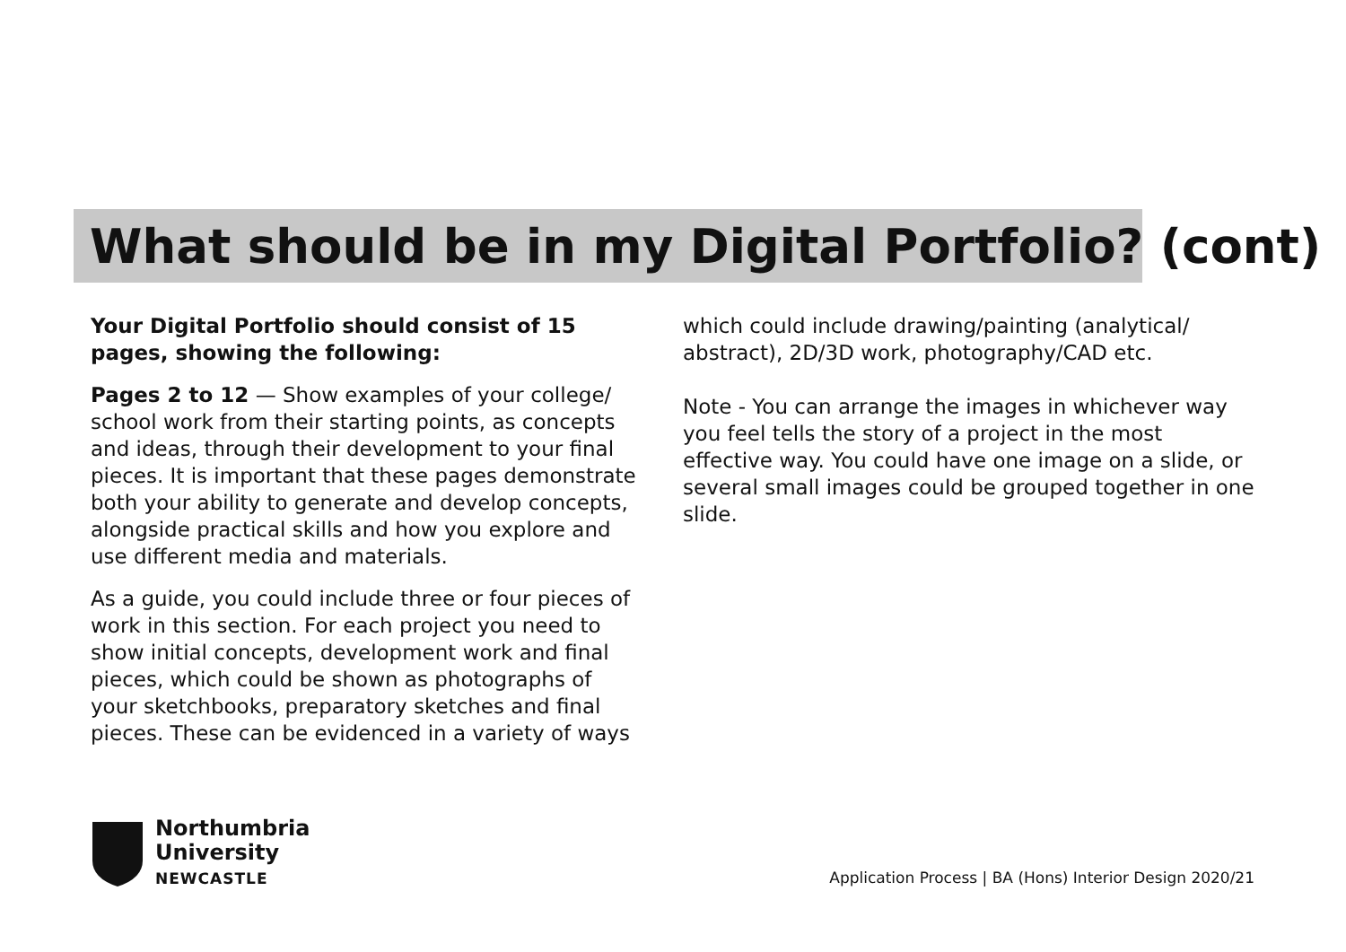What should be in my Digital Portfolio? (cont)
Your Digital Portfolio should consist of 15 pages, showing the following:
Pages 2 to 12 — Show examples of your college/ school work from their starting points, as concepts and ideas, through their development to your final pieces. It is important that these pages demonstrate both your ability to generate and develop concepts, alongside practical skills and how you explore and use different media and materials.
As a guide, you could include three or four pieces of work in this section. For each project you need to show initial concepts, development work and final pieces, which could be shown as photographs of your sketchbooks, preparatory sketches and final pieces. These can be evidenced in a variety of ways
which could include drawing/painting (analytical/ abstract), 2D/3D work, photography/CAD etc.
Note - You can arrange the images in whichever way you feel tells the story of a project in the most effective way. You could have one image on a slide, or several small images could be grouped together in one slide.
Northumbria
University
NEWCASTLE
Application Process | BA (Hons) Interior Design 2020/21